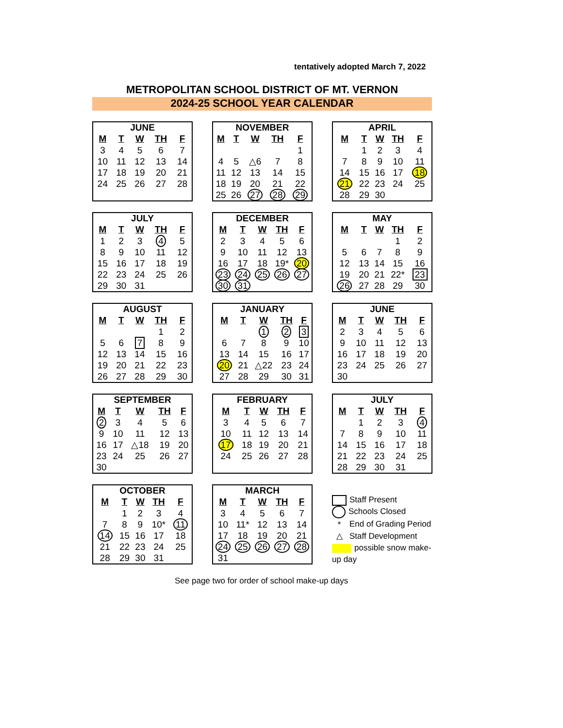tentatively adopted March 7, 2022
METROPOLITAN SCHOOL DISTRICT OF MT. VERNON
2024-25 SCHOOL YEAR CALENDAR
| JUNE | | | | |
| --- | --- | --- | --- | --- |
| M | T | W | TH | F |
| 3 | 4 | 5 | 6 | 7 |
| 10 | 11 | 12 | 13 | 14 |
| 17 | 18 | 19 | 20 | 21 |
| 24 | 25 | 26 | 27 | 28 |
| NOVEMBER | | | | |
| --- | --- | --- | --- | --- |
| M | T | W | TH | F |
| | | | | 1 |
| 4 | 5 | △6 | 7 | 8 |
| 11 | 12 | 13 | 14 | 15 |
| 18 | 19 | 20 | 21 | 22 |
| 25 | 26 | 27 | 28 | 29 |
| APRIL | | | | |
| --- | --- | --- | --- | --- |
| M | T | W | TH | F |
| | 1 | 2 | 3 | 4 |
| 7 | 8 | 9 | 10 | 11 |
| 14 | 15 | 16 | 17 | 18 |
| 21 | 22 | 23 | 24 | 25 |
| 28 | 29 | 30 | | |
| JULY | | | | |
| --- | --- | --- | --- | --- |
| M | T | W | TH | F |
| 1 | 2 | 3 | 4 | 5 |
| 8 | 9 | 10 | 11 | 12 |
| 15 | 16 | 17 | 18 | 19 |
| 22 | 23 | 24 | 25 | 26 |
| 29 | 30 | 31 | | |
| DECEMBER | | | | |
| --- | --- | --- | --- | --- |
| M | T | W | TH | F |
| 2 | 3 | 4 | 5 | 6 |
| 9 | 10 | 11 | 12 | 13 |
| 16 | 17 | 18 | 19* | 20 |
| 23 | 24 | 25 | 26 | 27 |
| 30 | 31 | | | |
| MAY | | | | |
| --- | --- | --- | --- | --- |
| M | T | W | TH | F |
| | | | 1 | 2 |
| 5 | 6 | 7 | 8 | 9 |
| 12 | 13 | 14 | 15 | 16 |
| 19 | 20 | 21 | 22* | 23 |
| 26 | 27 | 28 | 29 | 30 |
| AUGUST | | | | |
| --- | --- | --- | --- | --- |
| M | T | W | TH | F |
| | | | 1 | 2 |
| 5 | 6 | 7 | 8 | 9 |
| 12 | 13 | 14 | 15 | 16 |
| 19 | 20 | 21 | 22 | 23 |
| 26 | 27 | 28 | 29 | 30 |
| JANUARY | | | | |
| --- | --- | --- | --- | --- |
| M | T | W | TH | F |
| | | 1 | 2 | 3 |
| 6 | 7 | 8 | 9 | 10 |
| 13 | 14 | 15 | 16 | 17 |
| 20 | 21 | △22 | 23 | 24 |
| 27 | 28 | 29 | 30 | 31 |
| JUNE | | | | |
| --- | --- | --- | --- | --- |
| M | T | W | TH | F |
| 2 | 3 | 4 | 5 | 6 |
| 9 | 10 | 11 | 12 | 13 |
| 16 | 17 | 18 | 19 | 20 |
| 23 | 24 | 25 | 26 | 27 |
| 30 | | | | |
| SEPTEMBER | | | | |
| --- | --- | --- | --- | --- |
| M | T | W | TH | F |
| 2 | 3 | 4 | 5 | 6 |
| 9 | 10 | 11 | 12 | 13 |
| 16 | 17 | △18 | 19 | 20 |
| 23 | 24 | 25 | 26 | 27 |
| 30 | | | | |
| FEBRUARY | | | | |
| --- | --- | --- | --- | --- |
| M | T | W | TH | F |
| 3 | 4 | 5 | 6 | 7 |
| 10 | 11 | 12 | 13 | 14 |
| 17 | 18 | 19 | 20 | 21 |
| 24 | 25 | 26 | 27 | 28 |
| JULY | | | | |
| --- | --- | --- | --- | --- |
| M | T | W | TH | F |
| | 1 | 2 | 3 | 4 |
| 7 | 8 | 9 | 10 | 11 |
| 14 | 15 | 16 | 17 | 18 |
| 21 | 22 | 23 | 24 | 25 |
| 28 | 29 | 30 | 31 | |
| OCTOBER | | | | |
| --- | --- | --- | --- | --- |
| M | T | W | TH | F |
| | 1 | 2 | 3 | 4 |
| 7 | 8 | 9 | 10* | 11 |
| 14 | 15 | 16 | 17 | 18 |
| 21 | 22 | 23 | 24 | 25 |
| 28 | 29 | 30 | 31 | |
| MARCH | | | | |
| --- | --- | --- | --- | --- |
| M | T | W | TH | F |
| 3 | 4 | 5 | 6 | 7 |
| 10 | 11* | 12 | 13 | 14 |
| 17 | 18 | 19 | 20 | 21 |
| 24 | 25 | 26 | 27 | 28 |
| 31 | | | | |
Staff Present
Schools Closed
* End of Grading Period
△ Staff Development
possible snow make-up day
See page two for order of school make-up days